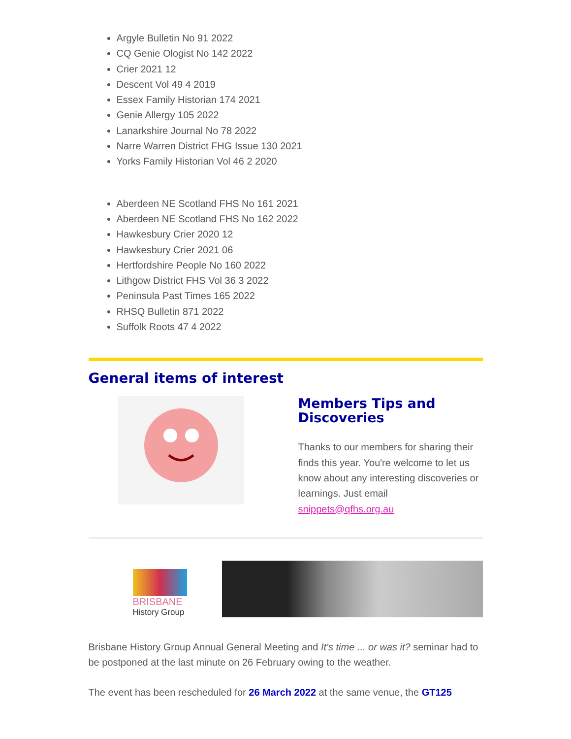Argyle Bulletin No 91 2022
CQ Genie Ologist No 142 2022
Crier 2021 12
Descent Vol 49 4 2019
Essex Family Historian 174 2021
Genie Allergy 105 2022
Lanarkshire Journal No 78 2022
Narre Warren District FHG Issue 130 2021
Yorks Family Historian Vol 46 2 2020
Aberdeen NE Scotland FHS No 161 2021
Aberdeen NE Scotland FHS No 162 2022
Hawkesbury Crier 2020 12
Hawkesbury Crier 2021 06
Hertfordshire People No 160 2022
Lithgow District FHS Vol 36 3 2022
Peninsula Past Times 165 2022
RHSQ Bulletin 871 2022
Suffolk Roots 47 4 2022
General items of interest
Members Tips and Discoveries
Thanks to our members for sharing their finds this year. You're welcome to let us know about any interesting discoveries or learnings. Just email snippets@qfhs.org.au
BRISBANE
History Group
Brisbane History Group Annual General Meeting and It's time ... or was it? seminar had to be postponed at the last minute on 26 February owing to the weather.
The event has been rescheduled for 26 March 2022 at the same venue, the GT125